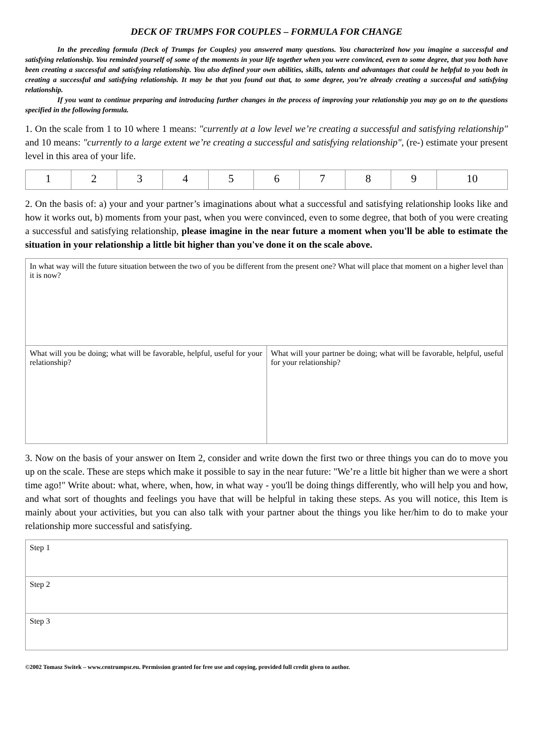DECK OF TRUMPS FOR COUPLES – FORMULA FOR CHANGE
In the preceding formula (Deck of Trumps for Couples) you answered many questions. You characterized how you imagine a successful and satisfying relationship. You reminded yourself of some of the moments in your life together when you were convinced, even to some degree, that you both have been creating a successful and satisfying relationship. You also defined your own abilities, skills, talents and advantages that could be helpful to you both in creating a successful and satisfying relationship. It may be that you found out that, to some degree, you’re already creating a successful and satisfying relationship.
If you want to continue preparing and introducing further changes in the process of improving your relationship you may go on to the questions specified in the following formula.
1. On the scale from 1 to 10 where 1 means: "currently at a low level we’re creating a successful and satisfying relationship" and 10 means: "currently to a large extent we’re creating a successful and satisfying relationship", (re-) estimate your present level in this area of your life.
| 1 | 2 | 3 | 4 | 5 | 6 | 7 | 8 | 9 | 10 |
2. On the basis of: a) your and your partner’s imaginations about what a successful and satisfying relationship looks like and how it works out, b) moments from your past, when you were convinced, even to some degree, that both of you were creating a successful and satisfying relationship, please imagine in the near future a moment when you'll be able to estimate the situation in your relationship a little bit higher than you've done it on the scale above.
| In what way will the future situation between the two of you be different from the present one? What will place that moment on a higher level than it is now? | |
| What will you be doing; what will be favorable, helpful, useful for your relationship? | What will your partner be doing; what will be favorable, helpful, useful for your relationship? |
3. Now on the basis of your answer on Item 2, consider and write down the first two or three things you can do to move you up on the scale. These are steps which make it possible to say in the near future: "We’re a little bit higher than we were a short time ago!" Write about: what, where, when, how, in what way - you'll be doing things differently, who will help you and how, and what sort of thoughts and feelings you have that will be helpful in taking these steps. As you will notice, this Item is mainly about your activities, but you can also talk with your partner about the things you like her/him to do to make your relationship more successful and satisfying.
| Step 1 |
| Step 2 |
| Step 3 |
©2002 Tomasz Switek – www.centrumpsr.eu. Permission granted for free use and copying, provided full credit given to author.